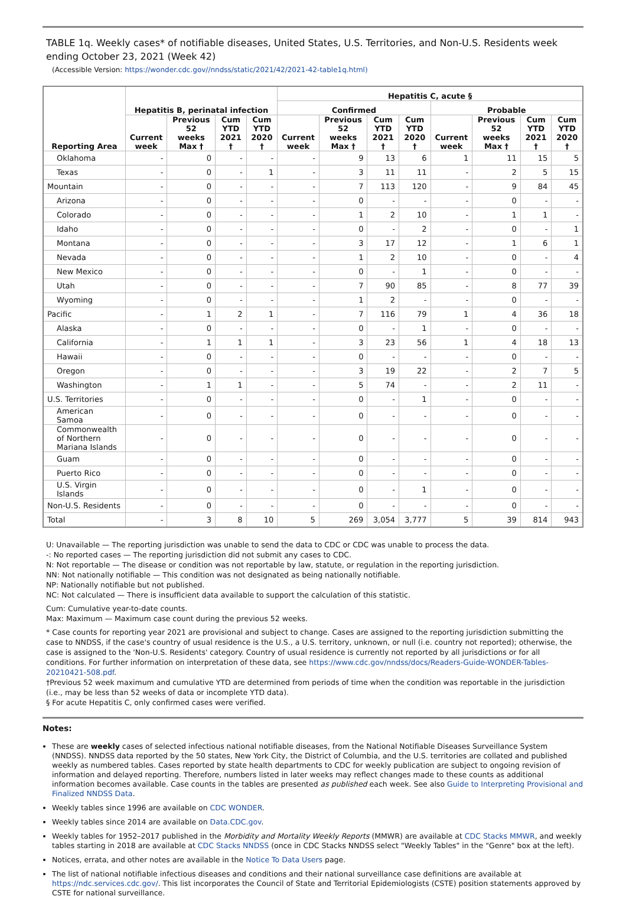TABLE 1q. Weekly cases* of notifiable diseases, United States, U.S. Territories, and Non-U.S. Residents week ending October 23, 2021 (Week 42)
(Accessible Version: https://wonder.cdc.gov//nndss/static/2021/42/2021-42-table1q.html)
| Reporting Area | Hepatitis B, perinatal infection | | | | Hepatitis C, acute § | | | | | | | |
| --- | --- | --- | --- | --- | --- | --- | --- | --- | --- | --- | --- | --- |
| | | | | | Confirmed | | | | Probable | | | |
| | Current week | Previous 52 weeks Max † | Cum YTD 2021 † | Cum YTD 2020 † | Current week | Previous 52 weeks Max † | Cum YTD 2021 † | Cum YTD 2020 † | Current week | Previous 52 weeks Max † | Cum YTD 2021 † | Cum YTD 2020 † |
| Oklahoma | - | 0 | - | - | - | 9 | 13 | 6 | 1 | 11 | 15 | 5 |
| Texas | - | 0 | - | 1 | - | 3 | 11 | 11 | - | 2 | 5 | 15 |
| Mountain | - | 0 | - | - | - | 7 | 113 | 120 | - | 9 | 84 | 45 |
| Arizona | - | 0 | - | - | - | 0 | - | - | - | 0 | - | - |
| Colorado | - | 0 | - | - | - | 1 | 2 | 10 | - | 1 | 1 | - |
| Idaho | - | 0 | - | - | - | 0 | - | 2 | - | 0 | - | 1 |
| Montana | - | 0 | - | - | - | 3 | 17 | 12 | - | 1 | 6 | 1 |
| Nevada | - | 0 | - | - | - | 1 | 2 | 10 | - | 0 | - | 4 |
| New Mexico | - | 0 | - | - | - | 0 | - | 1 | - | 0 | - | - |
| Utah | - | 0 | - | - | - | 7 | 90 | 85 | - | 8 | 77 | 39 |
| Wyoming | - | 0 | - | - | - | 1 | 2 | - | - | 0 | - | - |
| Pacific | - | 1 | 2 | 1 | - | 7 | 116 | 79 | 1 | 4 | 36 | 18 |
| Alaska | - | 0 | - | - | - | 0 | - | 1 | - | 0 | - | - |
| California | - | 1 | 1 | 1 | - | 3 | 23 | 56 | 1 | 4 | 18 | 13 |
| Hawaii | - | 0 | - | - | - | 0 | - | - | - | 0 | - | - |
| Oregon | - | 0 | - | - | - | 3 | 19 | 22 | - | 2 | 7 | 5 |
| Washington | - | 1 | 1 | - | - | 5 | 74 | - | - | 2 | 11 | - |
| U.S. Territories | - | 0 | - | - | - | 0 | - | 1 | - | 0 | - | - |
| American Samoa | - | 0 | - | - | - | 0 | - | - | - | 0 | - | - |
| Commonwealth of Northern Mariana Islands | - | 0 | - | - | - | 0 | - | - | - | 0 | - | - |
| Guam | - | 0 | - | - | - | 0 | - | - | - | 0 | - | - |
| Puerto Rico | - | 0 | - | - | - | 0 | - | - | - | 0 | - | - |
| U.S. Virgin Islands | - | 0 | - | - | - | 0 | - | 1 | - | 0 | - | - |
| Non-U.S. Residents | - | 0 | - | - | - | 0 | - | - | - | 0 | - | - |
| Total | - | 3 | 8 | 10 | 5 | 269 | 3,054 | 3,777 | 5 | 39 | 814 | 943 |
U: Unavailable — The reporting jurisdiction was unable to send the data to CDC or CDC was unable to process the data.
-: No reported cases — The reporting jurisdiction did not submit any cases to CDC.
N: Not reportable — The disease or condition was not reportable by law, statute, or regulation in the reporting jurisdiction.
NN: Not nationally notifiable — This condition was not designated as being nationally notifiable.
NP: Nationally notifiable but not published.
NC: Not calculated — There is insufficient data available to support the calculation of this statistic.
Cum: Cumulative year-to-date counts.
Max: Maximum — Maximum case count during the previous 52 weeks.
* Case counts for reporting year 2021 are provisional and subject to change. Cases are assigned to the reporting jurisdiction submitting the case to NNDSS, if the case's country of usual residence is the U.S., a U.S. territory, unknown, or null (i.e. country not reported); otherwise, the case is assigned to the 'Non-U.S. Residents' category. Country of usual residence is currently not reported by all jurisdictions or for all conditions. For further information on interpretation of these data, see https://www.cdc.gov/nndss/docs/Readers-Guide-WONDER-Tables-20210421-508.pdf.
†Previous 52 week maximum and cumulative YTD are determined from periods of time when the condition was reportable in the jurisdiction (i.e., may be less than 52 weeks of data or incomplete YTD data).
§ For acute Hepatitis C, only confirmed cases were verified.
Notes:
These are weekly cases of selected infectious national notifiable diseases, from the National Notifiable Diseases Surveillance System (NNDSS). NNDSS data reported by the 50 states, New York City, the District of Columbia, and the U.S. territories are collated and published weekly as numbered tables. Cases reported by state health departments to CDC for weekly publication are subject to ongoing revision of information and delayed reporting. Therefore, numbers listed in later weeks may reflect changes made to these counts as additional information becomes available. Case counts in the tables are presented as published each week. See also Guide to Interpreting Provisional and Finalized NNDSS Data.
Weekly tables since 1996 are available on CDC WONDER.
Weekly tables since 2014 are available on Data.CDC.gov.
Weekly tables for 1952–2017 published in the Morbidity and Mortality Weekly Reports (MMWR) are available at CDC Stacks MMWR, and weekly tables starting in 2018 are available at CDC Stacks NNDSS (once in CDC Stacks NNDSS select "Weekly Tables" in the "Genre" box at the left).
Notices, errata, and other notes are available in the Notice To Data Users page.
The list of national notifiable infectious diseases and conditions and their national surveillance case definitions are available at https://ndc.services.cdc.gov/. This list incorporates the Council of State and Territorial Epidemiologists (CSTE) position statements approved by CSTE for national surveillance.